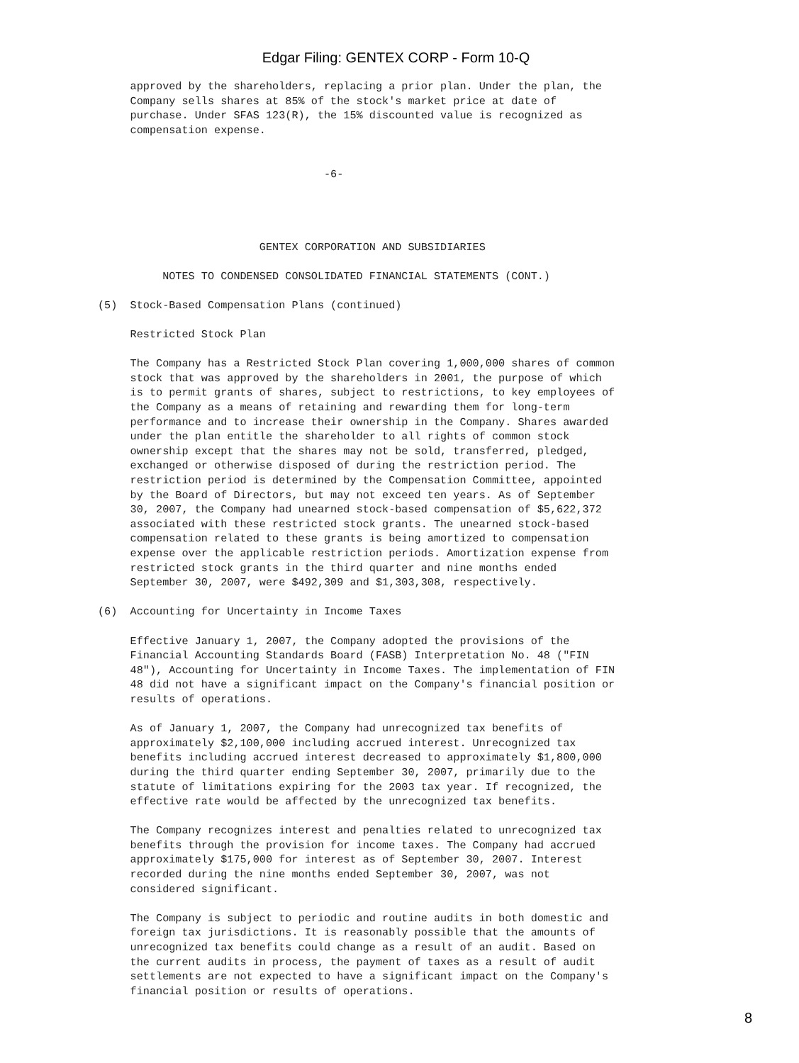Edgar Filing: GENTEX CORP - Form 10-Q
     approved by the shareholders, replacing a prior plan. Under the plan, the
     Company sells shares at 85% of the stock's market price at date of
     purchase. Under SFAS 123(R), the 15% discounted value is recognized as
     compensation expense.


                                   -6-




                         GENTEX CORPORATION AND SUBSIDIARIES

          NOTES TO CONDENSED CONSOLIDATED FINANCIAL STATEMENTS (CONT.)

(5)  Stock-Based Compensation Plans (continued)

     Restricted Stock Plan

     The Company has a Restricted Stock Plan covering 1,000,000 shares of common
     stock that was approved by the shareholders in 2001, the purpose of which
     is to permit grants of shares, subject to restrictions, to key employees of
     the Company as a means of retaining and rewarding them for long-term
     performance and to increase their ownership in the Company. Shares awarded
     under the plan entitle the shareholder to all rights of common stock
     ownership except that the shares may not be sold, transferred, pledged,
     exchanged or otherwise disposed of during the restriction period. The
     restriction period is determined by the Compensation Committee, appointed
     by the Board of Directors, but may not exceed ten years. As of September
     30, 2007, the Company had unearned stock-based compensation of $5,622,372
     associated with these restricted stock grants. The unearned stock-based
     compensation related to these grants is being amortized to compensation
     expense over the applicable restriction periods. Amortization expense from
     restricted stock grants in the third quarter and nine months ended
     September 30, 2007, were $492,309 and $1,303,308, respectively.

(6)  Accounting for Uncertainty in Income Taxes

     Effective January 1, 2007, the Company adopted the provisions of the
     Financial Accounting Standards Board (FASB) Interpretation No. 48 ("FIN
     48"), Accounting for Uncertainty in Income Taxes. The implementation of FIN
     48 did not have a significant impact on the Company's financial position or
     results of operations.

     As of January 1, 2007, the Company had unrecognized tax benefits of
     approximately $2,100,000 including accrued interest. Unrecognized tax
     benefits including accrued interest decreased to approximately $1,800,000
     during the third quarter ending September 30, 2007, primarily due to the
     statute of limitations expiring for the 2003 tax year. If recognized, the
     effective rate would be affected by the unrecognized tax benefits.

     The Company recognizes interest and penalties related to unrecognized tax
     benefits through the provision for income taxes. The Company had accrued
     approximately $175,000 for interest as of September 30, 2007. Interest
     recorded during the nine months ended September 30, 2007, was not
     considered significant.

     The Company is subject to periodic and routine audits in both domestic and
     foreign tax jurisdictions. It is reasonably possible that the amounts of
     unrecognized tax benefits could change as a result of an audit. Based on
     the current audits in process, the payment of taxes as a result of audit
     settlements are not expected to have a significant impact on the Company's
     financial position or results of operations.
8